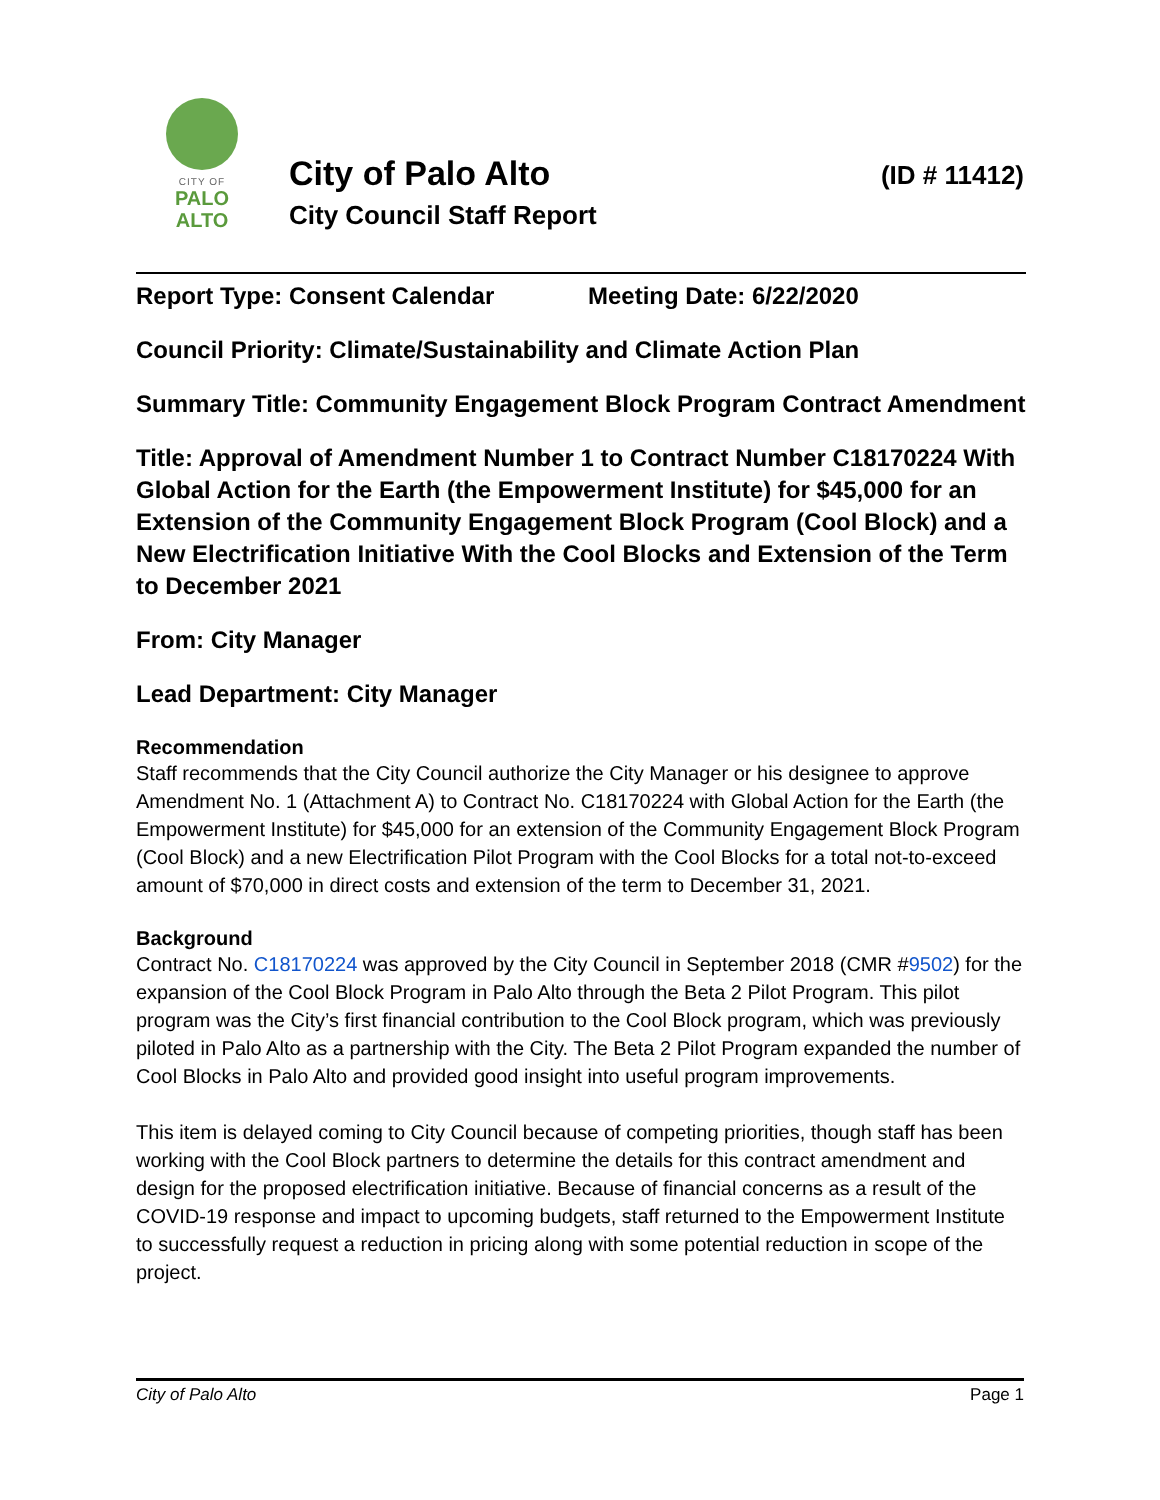CITY OF
PALO
ALTO
City of Palo Alto
City Council Staff Report
(ID # 11412)
Report Type: Consent Calendar Meeting Date: 6/22/2020
Council Priority: Climate/Sustainability and Climate Action Plan
Summary Title: Community Engagement Block Program Contract Amendment
Title: Approval of Amendment Number 1 to Contract Number C18170224 With Global Action for the Earth (the Empowerment Institute) for $45,000 for an Extension of the Community Engagement Block Program (Cool Block) and a New Electrification Initiative With the Cool Blocks and Extension of the Term to December 2021
From: City Manager
Lead Department: City Manager
Recommendation
Staff recommends that the City Council authorize the City Manager or his designee to approve Amendment No. 1 (Attachment A) to Contract No. C18170224 with Global Action for the Earth (the Empowerment Institute) for $45,000 for an extension of the Community Engagement Block Program (Cool Block) and a new Electrification Pilot Program with the Cool Blocks for a total not-to-exceed amount of $70,000 in direct costs and extension of the term to December 31, 2021.
Background
Contract No. C18170224 was approved by the City Council in September 2018 (CMR #9502) for the expansion of the Cool Block Program in Palo Alto through the Beta 2 Pilot Program. This pilot program was the City’s first financial contribution to the Cool Block program, which was previously piloted in Palo Alto as a partnership with the City. The Beta 2 Pilot Program expanded the number of Cool Blocks in Palo Alto and provided good insight into useful program improvements.
This item is delayed coming to City Council because of competing priorities, though staff has been working with the Cool Block partners to determine the details for this contract amendment and design for the proposed electrification initiative. Because of financial concerns as a result of the COVID-19 response and impact to upcoming budgets, staff returned to the Empowerment Institute to successfully request a reduction in pricing along with some potential reduction in scope of the project.
City of Palo Alto Page 1